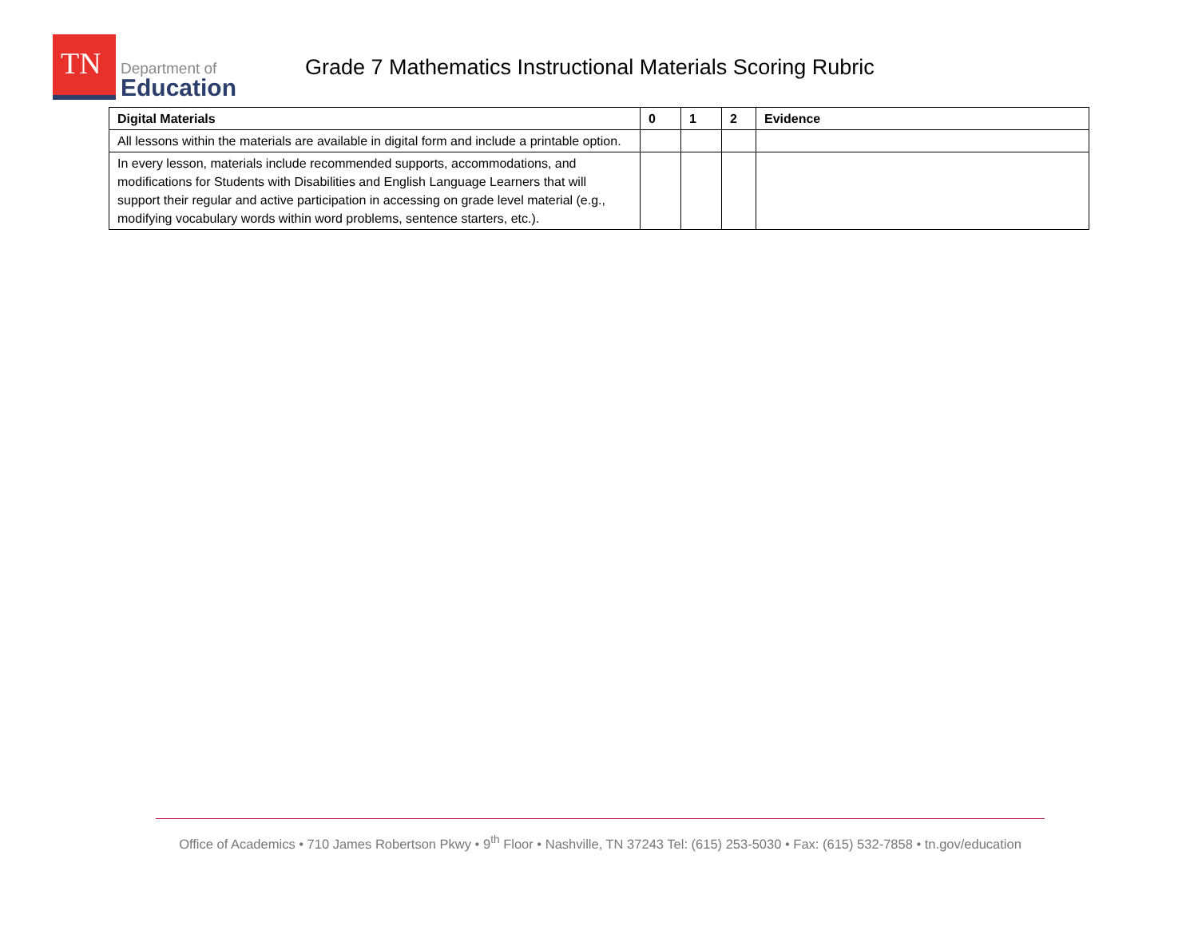TN
Department of
Education
Grade 7 Mathematics Instructional Materials Scoring Rubric
| Digital Materials | 0 | 1 | 2 | Evidence |
| --- | --- | --- | --- | --- |
| All lessons within the materials are available in digital form and include a printable option. | | | | |
| In every lesson, materials include recommended supports, accommodations, and modifications for Students with Disabilities and English Language Learners that will support their regular and active participation in accessing on grade level material (e.g., modifying vocabulary words within word problems, sentence starters, etc.). | | | | |
Office of Academics • 710 James Robertson Pkwy • 9<sup>th</sup> Floor • Nashville, TN 37243 Tel: (615) 253-5030 • Fax: (615) 532-7858 • tn.gov/education